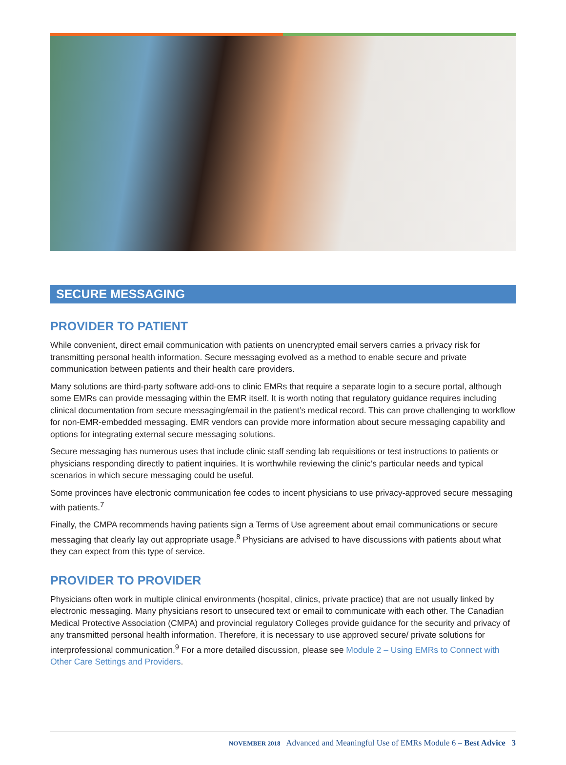SECURE MESSAGING
PROVIDER TO PATIENT
While convenient, direct email communication with patients on unencrypted email servers carries a privacy risk for transmitting personal health information. Secure messaging evolved as a method to enable secure and private communication between patients and their health care providers.
Many solutions are third-party software add-ons to clinic EMRs that require a separate login to a secure portal, although some EMRs can provide messaging within the EMR itself. It is worth noting that regulatory guidance requires including clinical documentation from secure messaging/email in the patient’s medical record. This can prove challenging to workflow for non-EMR-embedded messaging. EMR vendors can provide more information about secure messaging capability and options for integrating external secure messaging solutions.
Secure messaging has numerous uses that include clinic staff sending lab requisitions or test instructions to patients or physicians responding directly to patient inquiries. It is worthwhile reviewing the clinic’s particular needs and typical scenarios in which secure messaging could be useful.
Some provinces have electronic communication fee codes to incent physicians to use privacy-approved secure messaging with patients.<sup>7</sup>
Finally, the CMPA recommends having patients sign a Terms of Use agreement about email communications or secure messaging that clearly lay out appropriate usage.<sup>8</sup> Physicians are advised to have discussions with patients about what they can expect from this type of service.
PROVIDER TO PROVIDER
Physicians often work in multiple clinical environments (hospital, clinics, private practice) that are not usually linked by electronic messaging. Many physicians resort to unsecured text or email to communicate with each other. The Canadian Medical Protective Association (CMPA) and provincial regulatory Colleges provide guidance for the security and privacy of any transmitted personal health information. Therefore, it is necessary to use approved secure/ private solutions for interprofessional communication.<sup>9</sup> For a more detailed discussion, please see Module 2 – Using EMRs to Connect with Other Care Settings and Providers.
NOVEMBER 2018 Advanced and Meaningful Use of EMRs Module 6 – Best Advice 3